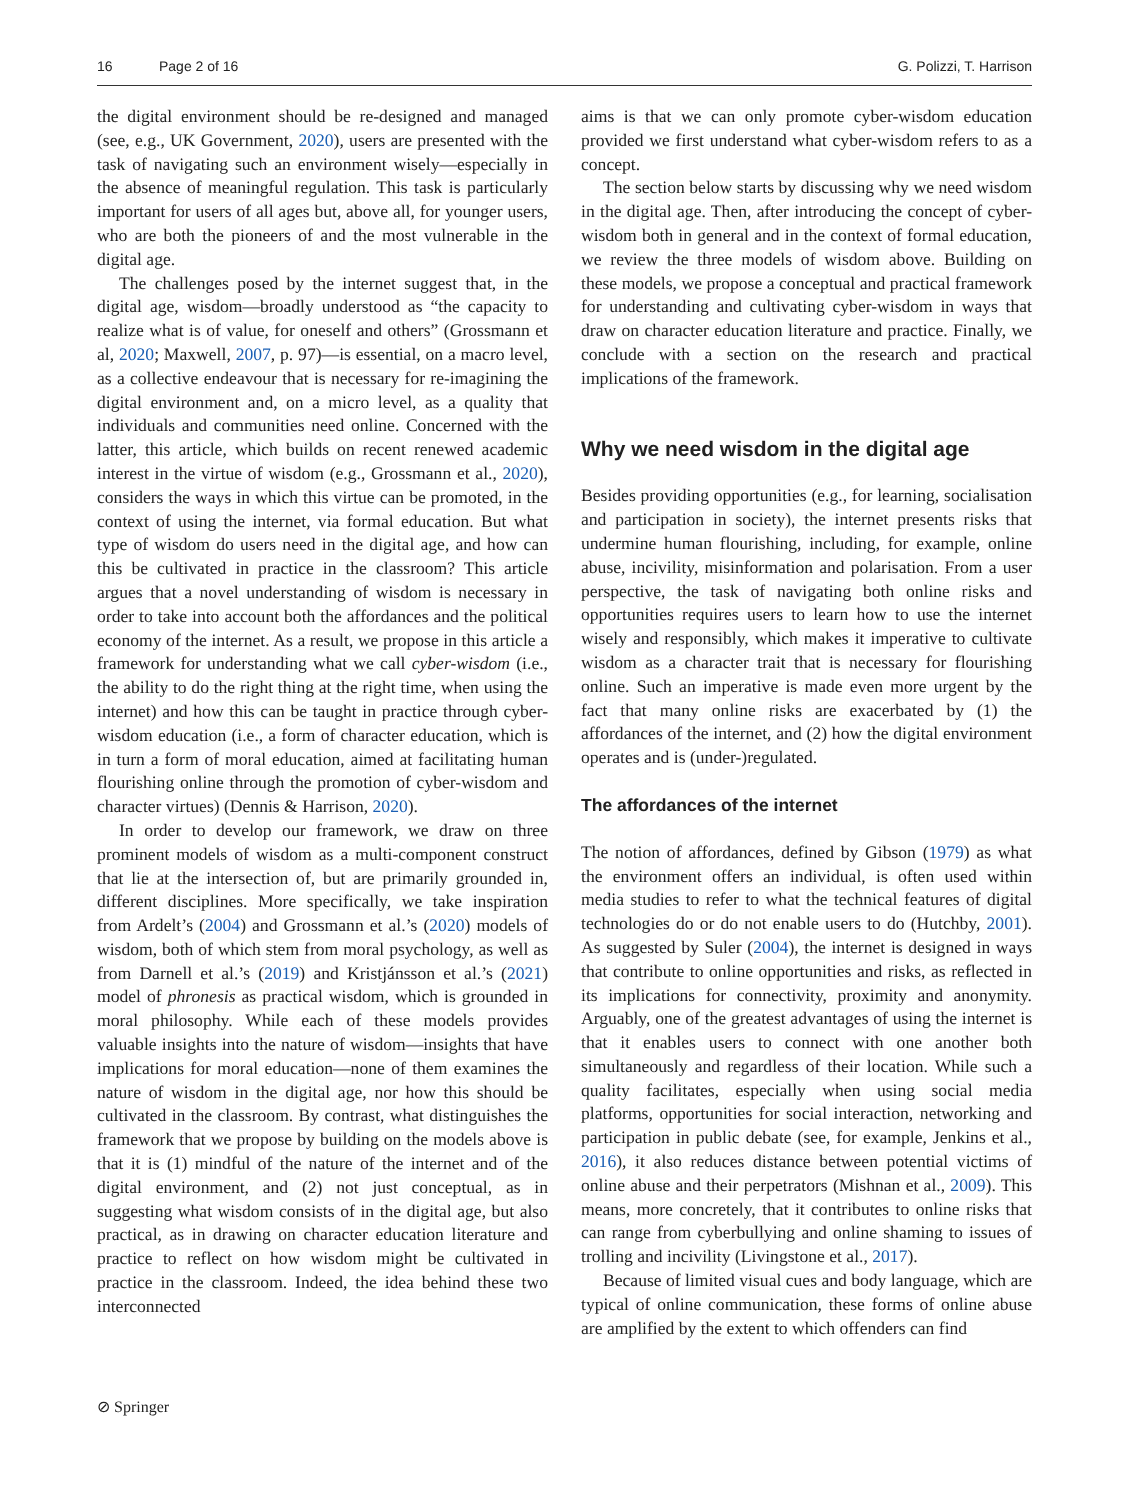16 Page 2 of 16 G. Polizzi, T. Harrison
the digital environment should be re-designed and managed (see, e.g., UK Government, 2020), users are presented with the task of navigating such an environment wisely—especially in the absence of meaningful regulation. This task is particularly important for users of all ages but, above all, for younger users, who are both the pioneers of and the most vulnerable in the digital age.
The challenges posed by the internet suggest that, in the digital age, wisdom—broadly understood as “the capacity to realize what is of value, for oneself and others” (Grossmann et al, 2020; Maxwell, 2007, p. 97)—is essential, on a macro level, as a collective endeavour that is necessary for re-imagining the digital environment and, on a micro level, as a quality that individuals and communities need online. Concerned with the latter, this article, which builds on recent renewed academic interest in the virtue of wisdom (e.g., Grossmann et al., 2020), considers the ways in which this virtue can be promoted, in the context of using the internet, via formal education. But what type of wisdom do users need in the digital age, and how can this be cultivated in practice in the classroom? This article argues that a novel understanding of wisdom is necessary in order to take into account both the affordances and the political economy of the internet. As a result, we propose in this article a framework for understanding what we call cyber-wisdom (i.e., the ability to do the right thing at the right time, when using the internet) and how this can be taught in practice through cyber-wisdom education (i.e., a form of character education, which is in turn a form of moral education, aimed at facilitating human flourishing online through the promotion of cyber-wisdom and character virtues) (Dennis & Harrison, 2020).
In order to develop our framework, we draw on three prominent models of wisdom as a multi-component construct that lie at the intersection of, but are primarily grounded in, different disciplines. More specifically, we take inspiration from Ardelt’s (2004) and Grossmann et al.’s (2020) models of wisdom, both of which stem from moral psychology, as well as from Darnell et al.’s (2019) and Kristjánsson et al.’s (2021) model of phronesis as practical wisdom, which is grounded in moral philosophy. While each of these models provides valuable insights into the nature of wisdom—insights that have implications for moral education—none of them examines the nature of wisdom in the digital age, nor how this should be cultivated in the classroom. By contrast, what distinguishes the framework that we propose by building on the models above is that it is (1) mindful of the nature of the internet and of the digital environment, and (2) not just conceptual, as in suggesting what wisdom consists of in the digital age, but also practical, as in drawing on character education literature and practice to reflect on how wisdom might be cultivated in practice in the classroom. Indeed, the idea behind these two interconnected
aims is that we can only promote cyber-wisdom education provided we first understand what cyber-wisdom refers to as a concept.
The section below starts by discussing why we need wisdom in the digital age. Then, after introducing the concept of cyber-wisdom both in general and in the context of formal education, we review the three models of wisdom above. Building on these models, we propose a conceptual and practical framework for understanding and cultivating cyber-wisdom in ways that draw on character education literature and practice. Finally, we conclude with a section on the research and practical implications of the framework.
Why we need wisdom in the digital age
Besides providing opportunities (e.g., for learning, socialisation and participation in society), the internet presents risks that undermine human flourishing, including, for example, online abuse, incivility, misinformation and polarisation. From a user perspective, the task of navigating both online risks and opportunities requires users to learn how to use the internet wisely and responsibly, which makes it imperative to cultivate wisdom as a character trait that is necessary for flourishing online. Such an imperative is made even more urgent by the fact that many online risks are exacerbated by (1) the affordances of the internet, and (2) how the digital environment operates and is (under-)regulated.
The affordances of the internet
The notion of affordances, defined by Gibson (1979) as what the environment offers an individual, is often used within media studies to refer to what the technical features of digital technologies do or do not enable users to do (Hutchby, 2001). As suggested by Suler (2004), the internet is designed in ways that contribute to online opportunities and risks, as reflected in its implications for connectivity, proximity and anonymity. Arguably, one of the greatest advantages of using the internet is that it enables users to connect with one another both simultaneously and regardless of their location. While such a quality facilitates, especially when using social media platforms, opportunities for social interaction, networking and participation in public debate (see, for example, Jenkins et al., 2016), it also reduces distance between potential victims of online abuse and their perpetrators (Mishnan et al., 2009). This means, more concretely, that it contributes to online risks that can range from cyberbullying and online shaming to issues of trolling and incivility (Livingstone et al., 2017).
Because of limited visual cues and body language, which are typical of online communication, these forms of online abuse are amplified by the extent to which offenders can find
⊘ Springer